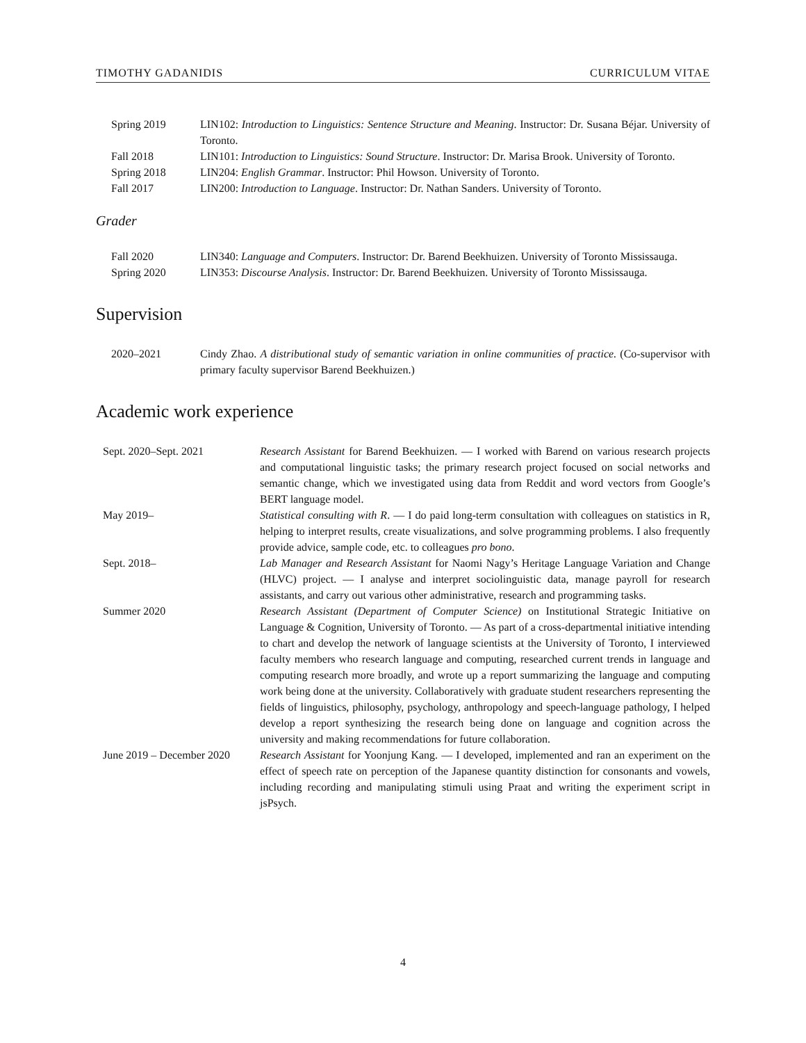TIMOTHY GADANIDIS CURRICULUM VITAE
Spring 2019 LIN102: Introduction to Linguistics: Sentence Structure and Meaning. Instructor: Dr. Susana Béjar. University of Toronto.
Fall 2018 LIN101: Introduction to Linguistics: Sound Structure. Instructor: Dr. Marisa Brook. University of Toronto.
Spring 2018 LIN204: English Grammar. Instructor: Phil Howson. University of Toronto.
Fall 2017 LIN200: Introduction to Language. Instructor: Dr. Nathan Sanders. University of Toronto.
Grader
Fall 2020 LIN340: Language and Computers. Instructor: Dr. Barend Beekhuizen. University of Toronto Mississauga.
Spring 2020 LIN353: Discourse Analysis. Instructor: Dr. Barend Beekhuizen. University of Toronto Mississauga.
Supervision
2020–2021 Cindy Zhao. A distributional study of semantic variation in online communities of practice. (Co-supervisor with primary faculty supervisor Barend Beekhuizen.)
Academic work experience
Sept. 2020–Sept. 2021 Research Assistant for Barend Beekhuizen. — I worked with Barend on various research projects and computational linguistic tasks; the primary research project focused on social networks and semantic change, which we investigated using data from Reddit and word vectors from Google’s BERT language model.
May 2019– Statistical consulting with R. — I do paid long-term consultation with colleagues on statistics in R, helping to interpret results, create visualizations, and solve programming problems. I also frequently provide advice, sample code, etc. to colleagues pro bono.
Sept. 2018– Lab Manager and Research Assistant for Naomi Nagy’s Heritage Language Variation and Change (HLVC) project. — I analyse and interpret sociolinguistic data, manage payroll for research assistants, and carry out various other administrative, research and programming tasks.
Summer 2020 Research Assistant (Department of Computer Science) on Institutional Strategic Initiative on Language & Cognition, University of Toronto. — As part of a cross-departmental initiative intending to chart and develop the network of language scientists at the University of Toronto, I interviewed faculty members who research language and computing, researched current trends in language and computing research more broadly, and wrote up a report summarizing the language and computing work being done at the university. Collaboratively with graduate student researchers representing the fields of linguistics, philosophy, psychology, anthropology and speech-language pathology, I helped develop a report synthesizing the research being done on language and cognition across the university and making recommendations for future collaboration.
June 2019 – December 2020
Research Assistant for Yoonjung Kang. — I developed, implemented and ran an experiment on the effect of speech rate on perception of the Japanese quantity distinction for consonants and vowels, including recording and manipulating stimuli using Praat and writing the experiment script in jsPsych.
4